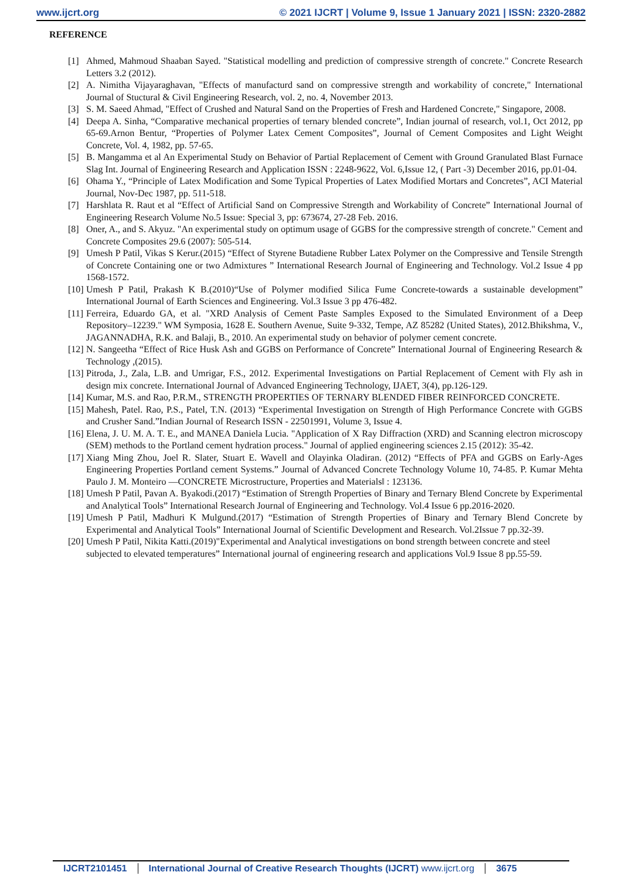www.ijcrt.org © 2021 IJCRT | Volume 9, Issue 1 January 2021 | ISSN: 2320-2882
REFERENCE
[1] Ahmed, Mahmoud Shaaban Sayed. "Statistical modelling and prediction of compressive strength of concrete." Concrete Research Letters 3.2 (2012).
[2] A. Nimitha Vijayaraghavan, "Effects of manufacturd sand on compressive strength and workability of concrete," International Journal of Stuctural & Civil Engineering Research, vol. 2, no. 4, November 2013.
[3] S. M. Saeed Ahmad, "Effect of Crushed and Natural Sand on the Properties of Fresh and Hardened Concrete," Singapore, 2008.
[4] Deepa A. Sinha, “Comparative mechanical properties of ternary blended concrete”, Indian journal of research, vol.1, Oct 2012, pp 65-69.Arnon Bentur, “Properties of Polymer Latex Cement Composites”, Journal of Cement Composites and Light Weight Concrete, Vol. 4, 1982, pp. 57-65.
[5] B. Mangamma et al An Experimental Study on Behavior of Partial Replacement of Cement with Ground Granulated Blast Furnace Slag Int. Journal of Engineering Research and Application ISSN : 2248-9622, Vol. 6,Issue 12, ( Part -3) December 2016, pp.01-04.
[6] Ohama Y., “Principle of Latex Modification and Some Typical Properties of Latex Modified Mortars and Concretes”, ACI Material Journal, Nov-Dec 1987, pp. 511-518.
[7] Harshlata R. Raut et al “Effect of Artificial Sand on Compressive Strength and Workability of Concrete” International Journal of Engineering Research Volume No.5 Issue: Special 3, pp: 673674, 27-28 Feb. 2016.
[8] Oner, A., and S. Akyuz. "An experimental study on optimum usage of GGBS for the compressive strength of concrete." Cement and Concrete Composites 29.6 (2007): 505-514.
[9] Umesh P Patil, Vikas S Kerur.(2015) “Effect of Styrene Butadiene Rubber Latex Polymer on the Compressive and Tensile Strength of Concrete Containing one or two Admixtures ” International Research Journal of Engineering and Technology. Vol.2 Issue 4 pp 1568-1572.
[10] Umesh P Patil, Prakash K B.(2010)“Use of Polymer modified Silica Fume Concrete-towards a sustainable development” International Journal of Earth Sciences and Engineering. Vol.3 Issue 3 pp 476-482.
[11] Ferreira, Eduardo GA, et al. "XRD Analysis of Cement Paste Samples Exposed to the Simulated Environment of a Deep Repository–12239." WM Symposia, 1628 E. Southern Avenue, Suite 9-332, Tempe, AZ 85282 (United States), 2012.Bhikshma, V., JAGANNADHA, R.K. and Balaji, B., 2010. An experimental study on behavior of polymer cement concrete.
[12] N. Sangeetha “Effect of Rice Husk Ash and GGBS on Performance of Concrete” International Journal of Engineering Research & Technology ,(2015).
[13] Pitroda, J., Zala, L.B. and Umrigar, F.S., 2012. Experimental Investigations on Partial Replacement of Cement with Fly ash in design mix concrete. International Journal of Advanced Engineering Technology, IJAET, 3(4), pp.126-129.
[14] Kumar, M.S. and Rao, P.R.M., STRENGTH PROPERTIES OF TERNARY BLENDED FIBER REINFORCED CONCRETE.
[15] Mahesh, Patel. Rao, P.S., Patel, T.N. (2013) “Experimental Investigation on Strength of High Performance Concrete with GGBS and Crusher Sand.”Indian Journal of Research ISSN - 22501991, Volume 3, Issue 4.
[16] Elena, J. U. M. A. T. E., and MANEA Daniela Lucia. "Application of X Ray Diffraction (XRD) and Scanning electron microscopy (SEM) methods to the Portland cement hydration process." Journal of applied engineering sciences 2.15 (2012): 35-42.
[17] Xiang Ming Zhou, Joel R. Slater, Stuart E. Wavell and Olayinka Oladiran. (2012) “Effects of PFA and GGBS on Early-Ages Engineering Properties Portland cement Systems.” Journal of Advanced Concrete Technology Volume 10, 74-85. P. Kumar Mehta Paulo J. M. Monteiro ―CONCRETE Microstructure, Properties and Materials‖ : 123136.
[18] Umesh P Patil, Pavan A. Byakodi.(2017) “Estimation of Strength Properties of Binary and Ternary Blend Concrete by Experimental and Analytical Tools” International Research Journal of Engineering and Technology. Vol.4 Issue 6 pp.2016-2020.
[19] Umesh P Patil, Madhuri K Mulgund.(2017) “Estimation of Strength Properties of Binary and Ternary Blend Concrete by Experimental and Analytical Tools” International Journal of Scientific Development and Research. Vol.2Issue 7 pp.32-39.
[20] Umesh P Patil, Nikita Katti.(2019)"Experimental and Analytical investigations on bond strength between concrete and steel subjected to elevated temperatures” International journal of engineering research and applications Vol.9 Issue 8 pp.55-59.
IJCRT2101451 International Journal of Creative Research Thoughts (IJCRT) www.ijcrt.org
3675